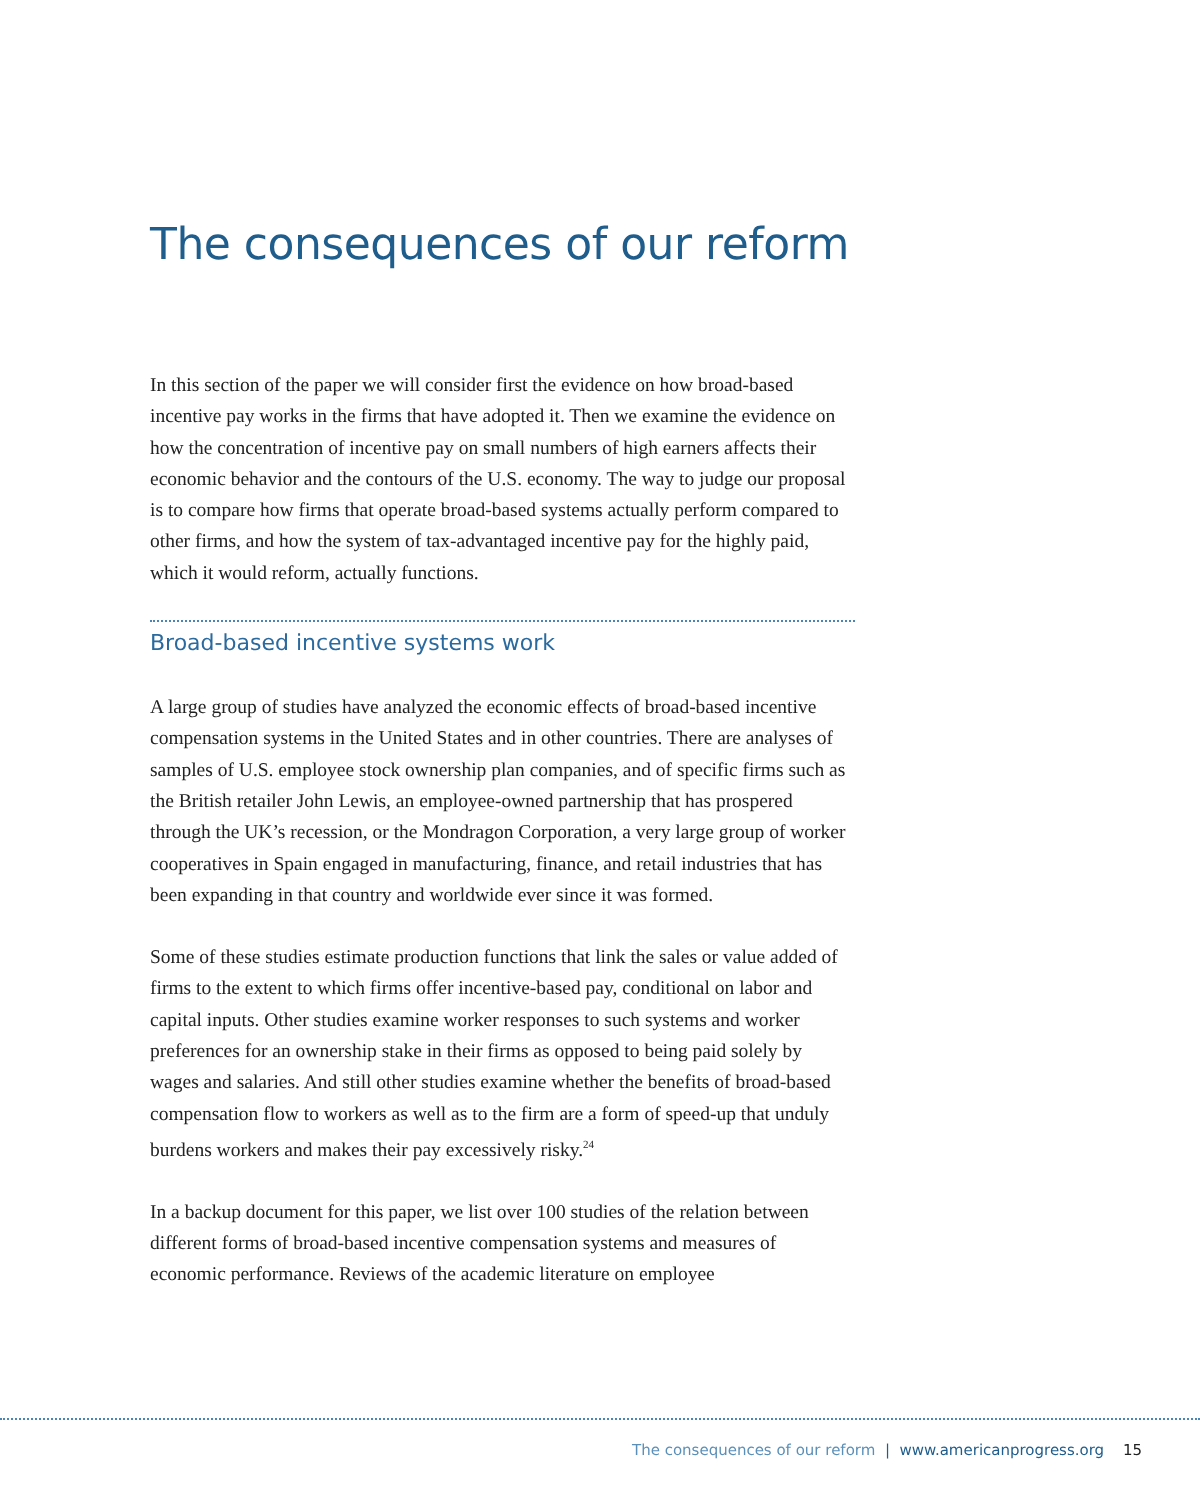The consequences of our reform
In this section of the paper we will consider first the evidence on how broad-based incentive pay works in the firms that have adopted it. Then we examine the evidence on how the concentration of incentive pay on small numbers of high earners affects their economic behavior and the contours of the U.S. economy. The way to judge our proposal is to compare how firms that operate broad-based systems actually perform compared to other firms, and how the system of tax-advantaged incentive pay for the highly paid, which it would reform, actually functions.
Broad-based incentive systems work
A large group of studies have analyzed the economic effects of broad-based incentive compensation systems in the United States and in other countries. There are analyses of samples of U.S. employee stock ownership plan companies, and of specific firms such as the British retailer John Lewis, an employee-owned partnership that has prospered through the UK’s recession, or the Mondragon Corporation, a very large group of worker cooperatives in Spain engaged in manufacturing, finance, and retail industries that has been expanding in that country and worldwide ever since it was formed.
Some of these studies estimate production functions that link the sales or value added of firms to the extent to which firms offer incentive-based pay, conditional on labor and capital inputs. Other studies examine worker responses to such systems and worker preferences for an ownership stake in their firms as opposed to being paid solely by wages and salaries. And still other studies examine whether the benefits of broad-based compensation flow to workers as well as to the firm are a form of speed-up that unduly burdens workers and makes their pay excessively risky.<sup>24</sup>
In a backup document for this paper, we list over 100 studies of the relation between different forms of broad-based incentive compensation systems and measures of economic performance. Reviews of the academic literature on employee
The consequences of our reform | www.americanprogress.org 15